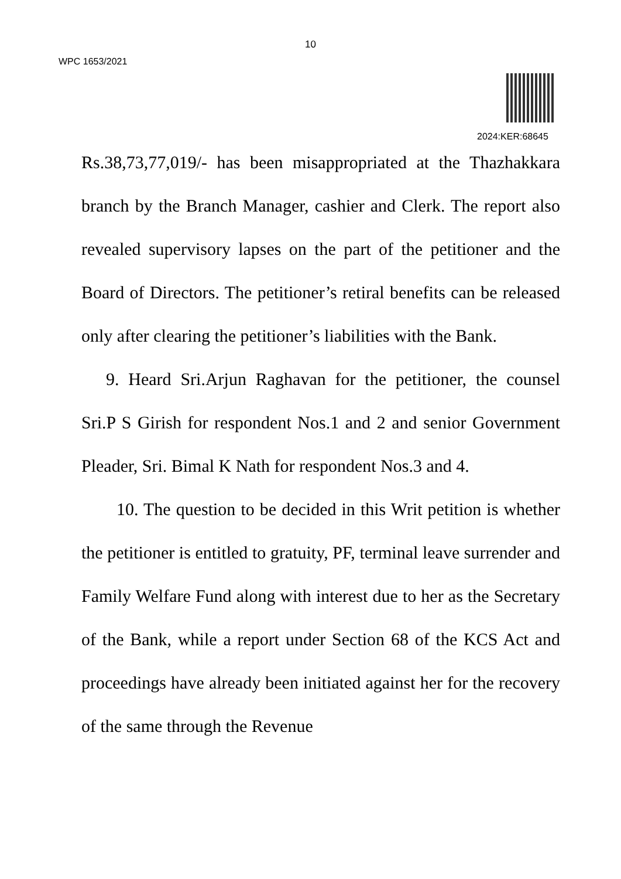10
WPC 1653/2021
2024:KER:68645
Rs.38,73,77,019/- has been misappropriated at the Thazhakkara branch by the Branch Manager, cashier and Clerk. The report also revealed supervisory lapses on the part of the petitioner and the Board of Directors. The petitioner’s retiral benefits can be released only after clearing the petitioner’s liabilities with the Bank.
9. Heard Sri.Arjun Raghavan for the petitioner, the counsel Sri.P S Girish for respondent Nos.1 and 2 and senior Government Pleader, Sri. Bimal K Nath for respondent Nos.3 and 4.
10. The question to be decided in this Writ petition is whether the petitioner is entitled to gratuity, PF, terminal leave surrender and Family Welfare Fund along with interest due to her as the Secretary of the Bank, while a report under Section 68 of the KCS Act and proceedings have already been initiated against her for the recovery of the same through the Revenue